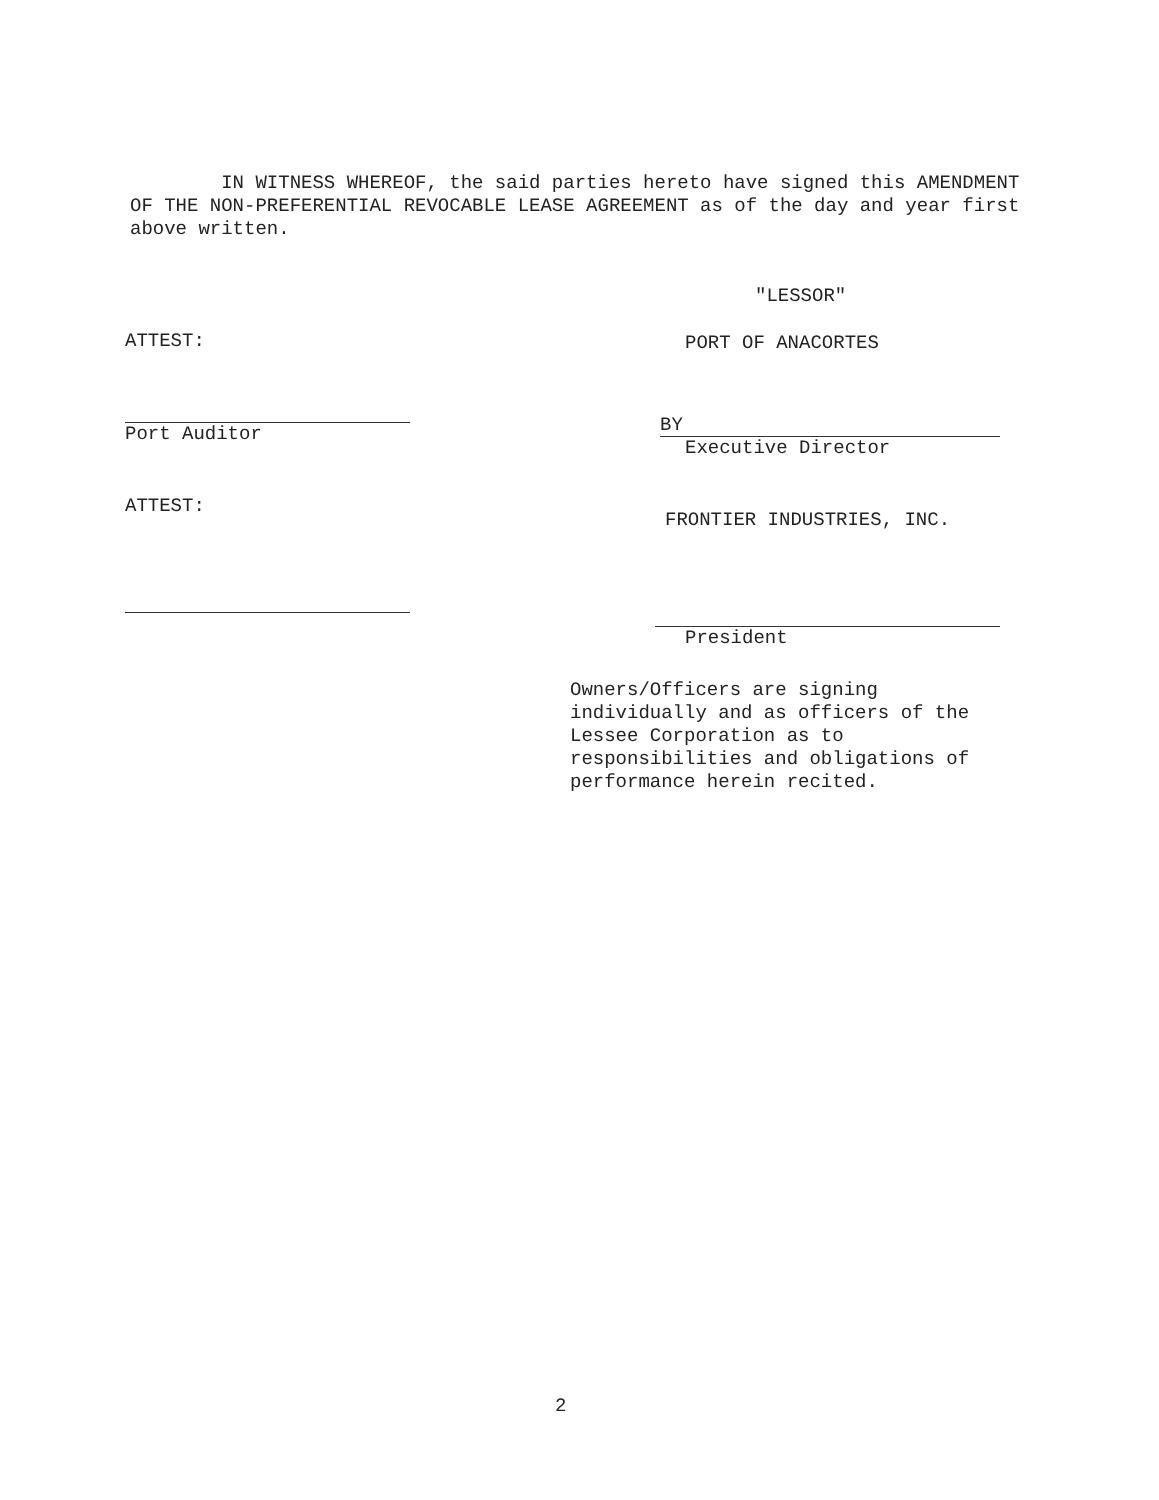IN WITNESS WHEREOF, the said parties hereto have signed this AMENDMENT OF THE NON-PREFERENTIAL REVOCABLE LEASE AGREEMENT as of the day and year first above written.
ATTEST:
Port Auditor
ATTEST:
"LESSOR"
PORT OF ANACORTES
BY
Executive Director
FRONTIER INDUSTRIES, INC.
President
Owners/Officers are signing individually and as officers of the Lessee Corporation as to responsibilities and obligations of performance herein recited.
2